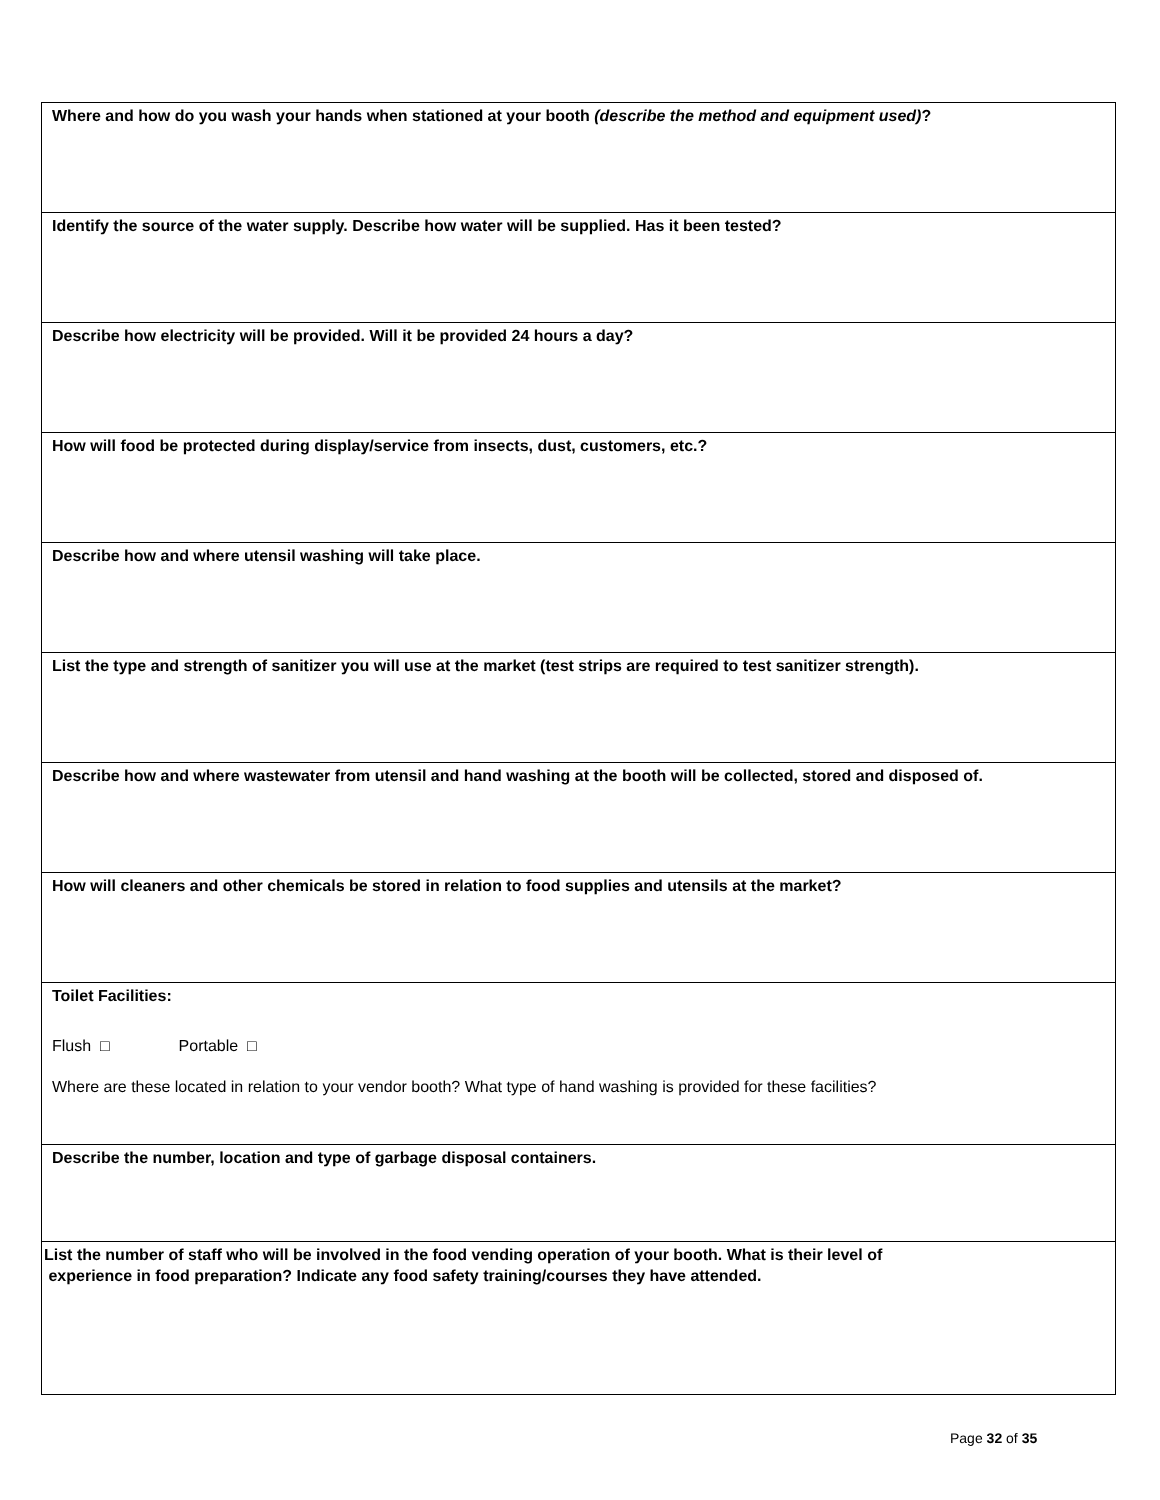| Where and how do you wash your hands when stationed at your booth (describe the method and equipment used) ? |
| Identify the source of the water supply. Describe how water will be supplied. Has it been tested? |
| Describe how electricity will be provided. Will it be provided 24 hours a day? |
| How will food be protected during display/service from insects, dust, customers, etc.? |
| Describe how and where utensil washing will take place. |
| List the type and strength of sanitizer you will use at the market (test strips are required to test sanitizer strength). |
| Describe how and where wastewater from utensil and hand washing at the booth will be collected, stored and disposed of. |
| How will cleaners and other chemicals be stored in relation to food supplies and utensils at the market? |
| Toilet Facilities: Flush □ Portable □ Where are these located in relation to your vendor booth? What type of hand washing is provided for these facilities? |
| Describe the number, location and type of garbage disposal containers. |
| List the number of staff who will be involved in the food vending operation of your booth. What is their level of experience in food preparation? Indicate any food safety training/courses they have attended. |
Page 32 of 35